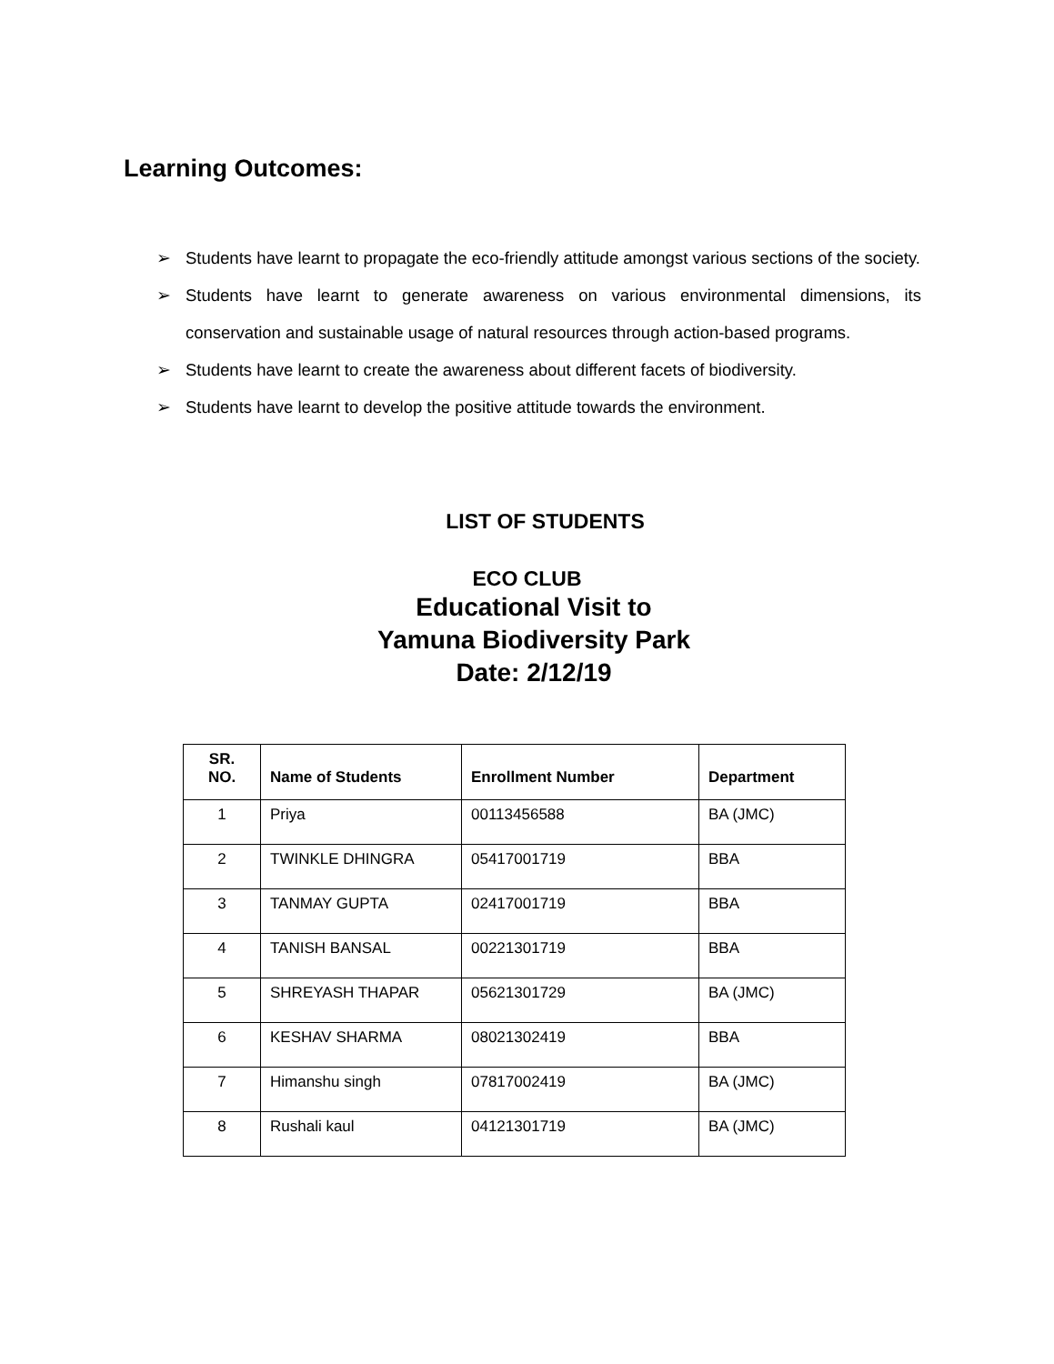Learning Outcomes:
➢ Students have learnt to propagate the eco-friendly attitude amongst various sections of the society.
➢ Students have learnt to generate awareness on various environmental dimensions, its conservation and sustainable usage of natural resources through action-based programs.
➢ Students have learnt to create the awareness about different facets of biodiversity.
➢ Students have learnt to develop the positive attitude towards the environment.
LIST OF STUDENTS
ECO CLUB
Educational Visit to
Yamuna Biodiversity Park
Date: 2/12/19
| SR. NO. | Name of Students | Enrollment Number | Department |
| --- | --- | --- | --- |
| 1 | Priya | 00113456588 | BA (JMC) |
| 2 | TWINKLE DHINGRA | 05417001719 | BBA |
| 3 | TANMAY GUPTA | 02417001719 | BBA |
| 4 | TANISH BANSAL | 00221301719 | BBA |
| 5 | SHREYASH THAPAR | 05621301729 | BA (JMC) |
| 6 | KESHAV SHARMA | 08021302419 | BBA |
| 7 | Himanshu singh | 07817002419 | BA (JMC) |
| 8 | Rushali kaul | 04121301719 | BA (JMC) |